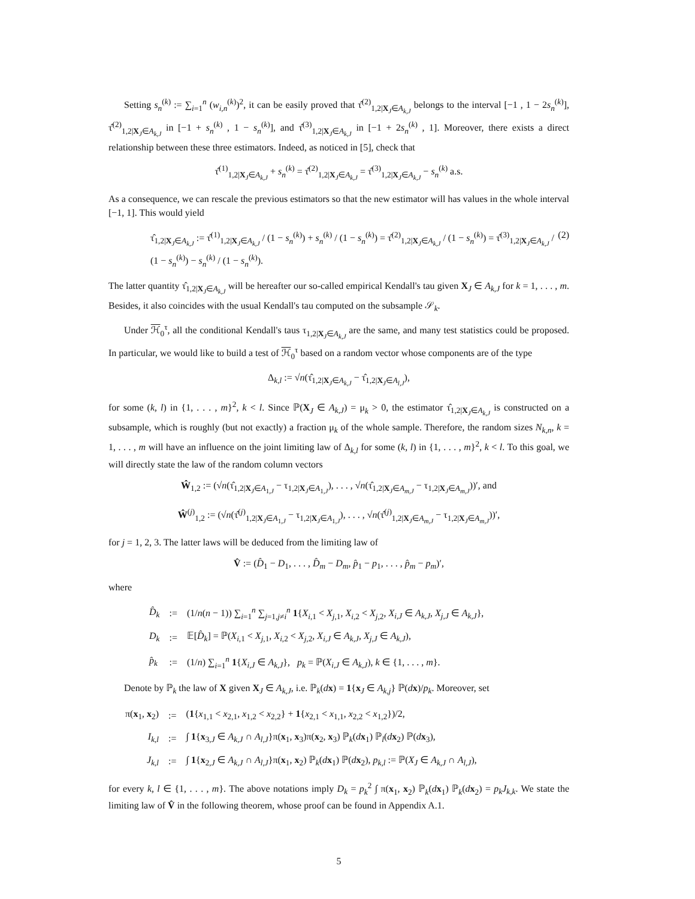Setting s<sub>n</sub><sup>(k)</sup> := ∑<sub>i=1</sub><sup>n</sup> (w<sub>i,n</sub><sup>(k)</sup>)<sup>2</sup>, it can be easily proved that τ̂<sup>(2)</sup><sub>1,2|X<sub>J</sub>∈A<sub>k,J</sub></sub> belongs to the interval [−1 , 1 − 2s<sub>n</sub><sup>(k)</sup>], τ̂<sup>(2)</sup><sub>1,2|X<sub>J</sub>∈A<sub>k,J</sub></sub> in [−1 + s<sub>n</sub><sup>(k)</sup> , 1 − s<sub>n</sub><sup>(k)</sup>], and τ̂<sup>(3)</sup><sub>1,2|X<sub>J</sub>∈A<sub>k,J</sub></sub> in [−1 + 2s<sub>n</sub><sup>(k)</sup> , 1]. Moreover, there exists a direct relationship between these three estimators. Indeed, as noticed in [5], check that
τ̂<sup>(1)</sup><sub>1,2|X<sub>J</sub>∈A<sub>k,J</sub></sub> + s<sub>n</sub><sup>(k)</sup> = τ̂<sup>(2)</sup><sub>1,2|X<sub>J</sub>∈A<sub>k,J</sub></sub> = τ̂<sup>(3)</sup><sub>1,2|X<sub>J</sub>∈A<sub>k,J</sub></sub> − s<sub>n</sub><sup>(k)</sup> a.s.
As a consequence, we can rescale the previous estimators so that the new estimator will has values in the whole interval [−1, 1]. This would yield
τ̂<sub>1,2|X<sub>J</sub>∈A<sub>k,J</sub></sub> := τ̂<sup>(1)</sup><sub>1,2|X<sub>J</sub>∈A<sub>k,J</sub></sub> / (1 − s<sub>n</sub><sup>(k)</sup>) + s<sub>n</sub><sup>(k)</sup> / (1 − s<sub>n</sub><sup>(k)</sup>) = τ̂<sup>(2)</sup><sub>1,2|X<sub>J</sub>∈A<sub>k,J</sub></sub> / (1 − s<sub>n</sub><sup>(k)</sup>) = τ̂<sup>(3)</sup><sub>1,2|X<sub>J</sub>∈A<sub>k,J</sub></sub> / (1 − s<sub>n</sub><sup>(k)</sup>) − s<sub>n</sub><sup>(k)</sup> / (1 − s<sub>n</sub><sup>(k)</sup>). (2)
The latter quantity τ̂<sub>1,2|X<sub>J</sub>∈A<sub>k,J</sub></sub> will be hereafter our so-called empirical Kendall's tau given X<sub>J</sub> ∈ A<sub>k,J</sub> for k = 1, . . . , m. Besides, it also coincides with the usual Kendall's tau computed on the subsample 𝒮<sub>k</sub>.
Under ℋ<sub>0</sub><sup>τ</sup>, all the conditional Kendall's taus τ<sub>1,2|X<sub>J</sub>∈A<sub>k,J</sub></sub> are the same, and many test statistics could be proposed. In particular, we would like to build a test of ℋ<sub>0</sub><sup>τ</sup> based on a random vector whose components are of the type
Δ<sub>k,l</sub> := √n(τ̂<sub>1,2|X<sub>J</sub>∈A<sub>k,J</sub></sub> − τ̂<sub>1,2|X<sub>J</sub>∈A<sub>l,J</sub></sub>),
for some (k, l) in {1, . . . , m}<sup>2</sup>, k < l. Since ℙ(X<sub>J</sub> ∈ A<sub>k,J</sub>) = μ<sub>k</sub> > 0, the estimator τ̂<sub>1,2|X<sub>J</sub>∈A<sub>k,J</sub></sub> is constructed on a subsample, which is roughly (but not exactly) a fraction μ<sub>k</sub> of the whole sample. Therefore, the random sizes N<sub>k,n</sub>, k = 1, . . . , m will have an influence on the joint limiting law of Δ<sub>k,l</sub> for some (k, l) in {1, . . . , m}<sup>2</sup>, k < l. To this goal, we will directly state the law of the random column vectors
Ŵ<sub>1,2</sub> := (√n(τ̂<sub>1,2|X<sub>J</sub>∈A<sub>1,J</sub></sub> − τ<sub>1,2|X<sub>J</sub>∈A<sub>1,J</sub></sub>), . . . , √n(τ̂<sub>1,2|X<sub>J</sub>∈A<sub>m,J</sub></sub> − τ<sub>1,2|X<sub>J</sub>∈A<sub>m,J</sub></sub>))′, and
Ŵ<sup>(j)</sup><sub>1,2</sub> := (√n(τ̂<sup>(j)</sup><sub>1,2|X<sub>J</sub>∈A<sub>1,J</sub></sub> − τ<sub>1,2|X<sub>J</sub>∈A<sub>1,J</sub></sub>), . . . , √n(τ̂<sup>(j)</sup><sub>1,2|X<sub>J</sub>∈A<sub>m,J</sub></sub> − τ<sub>1,2|X<sub>J</sub>∈A<sub>m,J</sub></sub>))′,
for j = 1, 2, 3. The latter laws will be deduced from the limiting law of
V̂ := (D̂<sub>1</sub> − D<sub>1</sub>, . . . , D̂<sub>m</sub> − D<sub>m</sub>, p̂<sub>1</sub> − p<sub>1</sub>, . . . , p̂<sub>m</sub> − p<sub>m</sub>)′,
where
| D̂<sub>k</sub> | := | (1/ n ( n − 1)) ∑<sub>i=1</sub><sup>n</sup> ∑<sub>j=1,j≠i</sub><sup>n</sup> 1 { X<sub>i,1</sub> < X<sub>j,1</sub>, X<sub>i,2</sub> < X<sub>j,2</sub>, X<sub>i,J</sub> ∈ A<sub>k,J</sub> , X<sub>j,J</sub> ∈ A<sub>k,J</sub> }, |
| D<sub>k</sub> | := | 𝔼[ D̂<sub>k</sub> ] = ℙ( X<sub>i,1</sub> < X<sub>j,1</sub>, X<sub>i,2</sub> < X<sub>j,2</sub>, X<sub>i,J</sub> ∈ A<sub>k,J</sub> , X<sub>j,J</sub> ∈ A<sub>k,J</sub> ), |
| p̂<sub>k</sub> | := | (1/ n ) ∑<sub>i=1</sub><sup>n</sup> 1 { X<sub>i,J</sub> ∈ A<sub>k,J</sub> }, p<sub>k</sub> = ℙ( X<sub>i,J</sub> ∈ A<sub>k,J</sub> ), k ∈ {1, . . . , m }. |
Denote by ℙ<sub>k</sub> the law of X given X<sub>J</sub> ∈ A<sub>k,J</sub>, i.e. ℙ<sub>k</sub>(dx) = 1{x<sub>J</sub> ∈ A<sub>k,j</sub>} ℙ(dx)/p<sub>k</sub>. Moreover, set
| π( x<sub>1</sub>, x<sub>2</sub>) | := | ( 1 { x<sub>1,1</sub> < x<sub>2,1</sub>, x<sub>1,2</sub> < x<sub>2,2</sub>} + 1 { x<sub>2,1</sub> < x<sub>1,1</sub>, x<sub>2,2</sub> < x<sub>1,2</sub>})/2, |
| I<sub>k,l</sub> | := | ∫ 1 { x<sub>3,J</sub> ∈ A<sub>k,J</sub> ∩ A<sub>l,J</sub> }π( x<sub>1</sub>, x<sub>3</sub>)π( x<sub>2</sub>, x<sub>3</sub>) ℙ<sub>k</sub>( d x<sub>1</sub>) ℙ<sub>l</sub>( d x<sub>2</sub>) ℙ( d x<sub>3</sub>), |
| J<sub>k,l</sub> | := | ∫ 1 { x<sub>2,J</sub> ∈ A<sub>k,J</sub> ∩ A<sub>l,J</sub> }π( x<sub>1</sub>, x<sub>2</sub>) ℙ<sub>k</sub>( d x<sub>1</sub>) ℙ( d x<sub>2</sub>), p<sub>k,l</sub> := ℙ( X<sub>J</sub> ∈ A<sub>k,J</sub> ∩ A<sub>l,J</sub> ), |
for every k, l ∈ {1, . . . , m}. The above notations imply D<sub>k</sub> = p<sub>k</sub><sup>2</sup> ∫ π(x<sub>1</sub>, x<sub>2</sub>) ℙ<sub>k</sub>(dx<sub>1</sub>) ℙ<sub>k</sub>(dx<sub>2</sub>) = p<sub>k</sub>J<sub>k,k</sub>. We state the limiting law of V̂ in the following theorem, whose proof can be found in Appendix A.1.
5